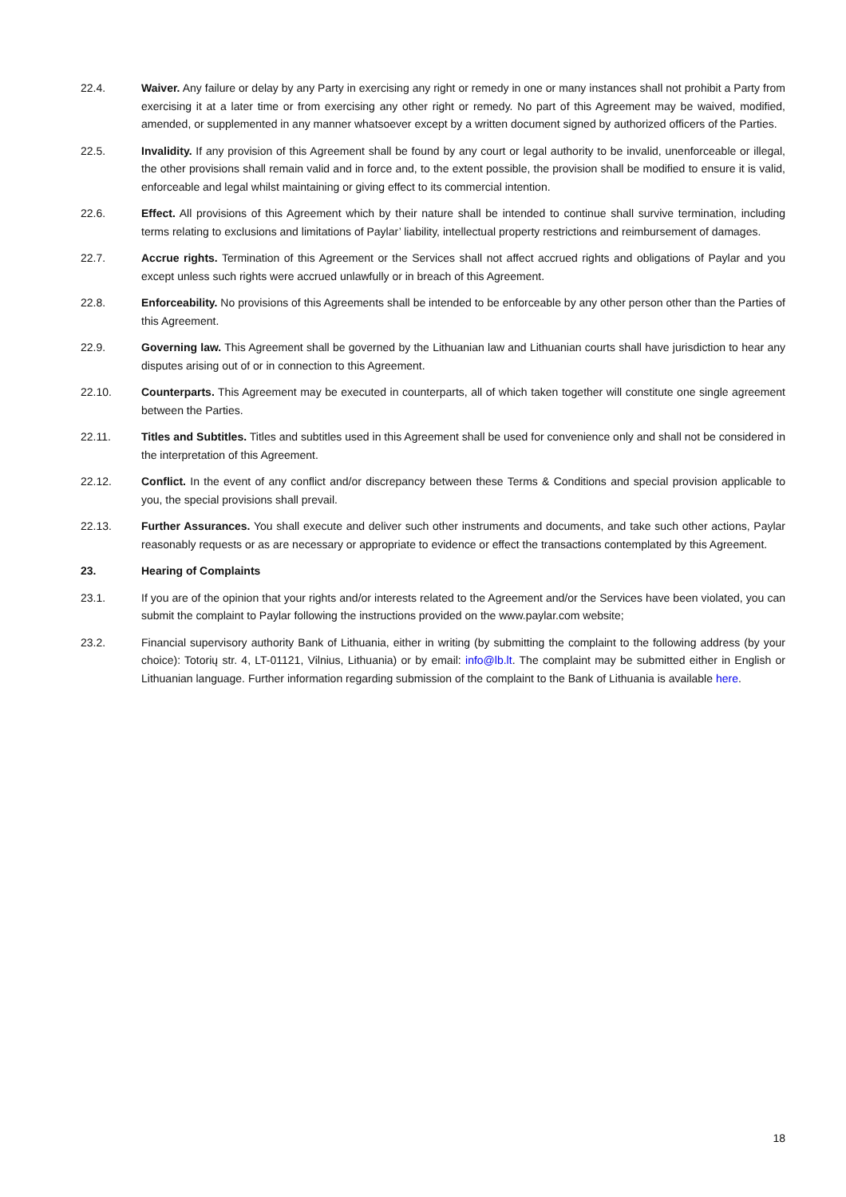22.4. Waiver. Any failure or delay by any Party in exercising any right or remedy in one or many instances shall not prohibit a Party from exercising it at a later time or from exercising any other right or remedy. No part of this Agreement may be waived, modified, amended, or supplemented in any manner whatsoever except by a written document signed by authorized officers of the Parties.
22.5. Invalidity. If any provision of this Agreement shall be found by any court or legal authority to be invalid, unenforceable or illegal, the other provisions shall remain valid and in force and, to the extent possible, the provision shall be modified to ensure it is valid, enforceable and legal whilst maintaining or giving effect to its commercial intention.
22.6. Effect. All provisions of this Agreement which by their nature shall be intended to continue shall survive termination, including terms relating to exclusions and limitations of Paylar’ liability, intellectual property restrictions and reimbursement of damages.
22.7. Accrue rights. Termination of this Agreement or the Services shall not affect accrued rights and obligations of Paylar and you except unless such rights were accrued unlawfully or in breach of this Agreement.
22.8. Enforceability. No provisions of this Agreements shall be intended to be enforceable by any other person other than the Parties of this Agreement.
22.9. Governing law. This Agreement shall be governed by the Lithuanian law and Lithuanian courts shall have jurisdiction to hear any disputes arising out of or in connection to this Agreement.
22.10. Counterparts. This Agreement may be executed in counterparts, all of which taken together will constitute one single agreement between the Parties.
22.11. Titles and Subtitles. Titles and subtitles used in this Agreement shall be used for convenience only and shall not be considered in the interpretation of this Agreement.
22.12. Conflict. In the event of any conflict and/or discrepancy between these Terms & Conditions and special provision applicable to you, the special provisions shall prevail.
22.13. Further Assurances. You shall execute and deliver such other instruments and documents, and take such other actions, Paylar reasonably requests or as are necessary or appropriate to evidence or effect the transactions contemplated by this Agreement.
23. Hearing of Complaints
23.1. If you are of the opinion that your rights and/or interests related to the Agreement and/or the Services have been violated, you can submit the complaint to Paylar following the instructions provided on the www.paylar.com website;
23.2. Financial supervisory authority Bank of Lithuania, either in writing (by submitting the complaint to the following address (by your choice): Totorių str. 4, LT-01121, Vilnius, Lithuania) or by email: info@lb.lt. The complaint may be submitted either in English or Lithuanian language. Further information regarding submission of the complaint to the Bank of Lithuania is available here.
18